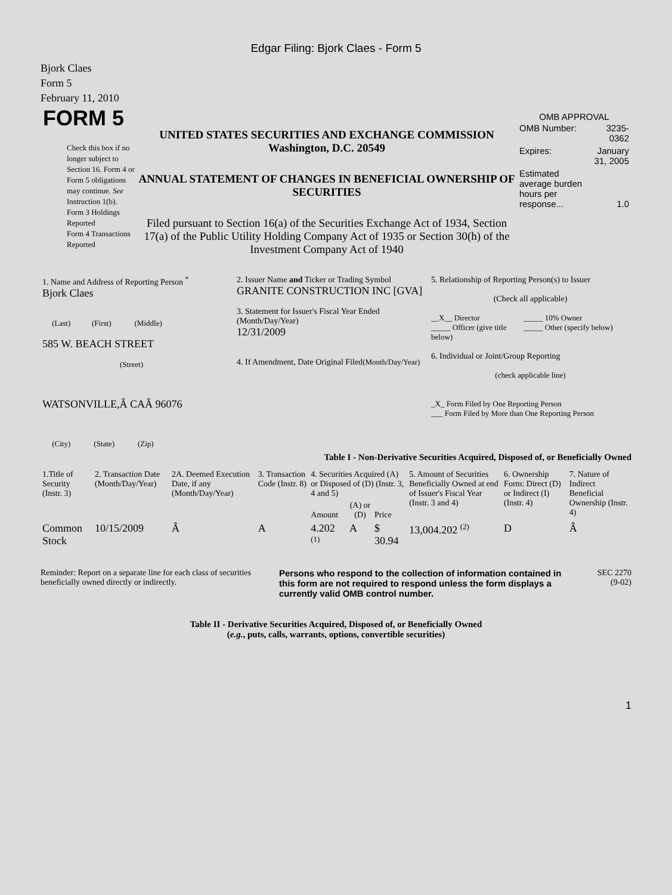Edgar Filing: Bjork Claes - Form 5
Bjork Claes
Form 5
February 11, 2010
FORM 5
Check this box if no longer subject to Section 16. Form 4 or Form 5 obligations may continue. See Instruction 1(b).
Form 3 Holdings Reported
Form 4 Transactions Reported
UNITED STATES SECURITIES AND EXCHANGE COMMISSION
Washington, D.C. 20549
ANNUAL STATEMENT OF CHANGES IN BENEFICIAL OWNERSHIP OF SECURITIES
Filed pursuant to Section 16(a) of the Securities Exchange Act of 1934, Section 17(a) of the Public Utility Holding Company Act of 1935 or Section 30(h) of the Investment Company Act of 1940
OMB APPROVAL
| OMB Number: | 3235-0362 |
| Expires: | January 31, 2005 |
| Estimated average burden hours per response... | 1.0 |
| 1. Name and Address of Reporting Person <sup>*</sup> Bjork Claes (Last) (First) (Middle) 585 W. BEACH STREET (Street) WATSONVILLE,Â CAÂ 96076 (City) (State) (Zip) | 2. Issuer Name and Ticker or Trading Symbol GRANITE CONSTRUCTION INC [GVA] 3. Statement for Issuer's Fiscal Year Ended (Month/Day/Year) 12/31/2009 4. If Amendment, Date Original Filed (Month/Day/Year) | 5. Relationship of Reporting Person(s) to Issuer (Check all applicable) __X__ Director _____ Officer (give title below) _____ 10% Owner _____ Other (specify below) 6. Individual or Joint/Group Reporting (check applicable line) _X_ Form Filed by One Reporting Person ___ Form Filed by More than One Reporting Person |
Table I - Non-Derivative Securities Acquired, Disposed of, or Beneficially Owned
| 1.Title of Security (Instr. 3) | 2. Transaction Date (Month/Day/Year) | 2A. Deemed Execution Date, if any (Month/Day/Year) | 3. Transaction Code (Instr. 8) | 4. Securities Acquired (A) or Disposed of (D) (Instr. 3, 4 and 5) | | | 5. Amount of Securities Beneficially Owned at end of Issuer's Fiscal Year (Instr. 3 and 4) | 6. Ownership Form: Direct (D) or Indirect (I) (Instr. 4) | 7. Nature of Indirect Beneficial Ownership (Instr. 4) |
| --- | --- | --- | --- | --- | --- | --- | --- | --- | --- |
| | | | | Amount | (A) or (D) | Price | | | |
| Common Stock | 10/15/2009 | Â | A | 4.202 <sup>(1)</sup> | A | $ 30.94 | 13,004.202 <sup>(2)</sup> | D | Â |
Reminder: Report on a separate line for each class of securities beneficially owned directly or indirectly.
Persons who respond to the collection of information contained in this form are not required to respond unless the form displays a currently valid OMB control number.
SEC 2270
(9-02)
Table II - Derivative Securities Acquired, Disposed of, or Beneficially Owned
(e.g., puts, calls, warrants, options, convertible securities)
1